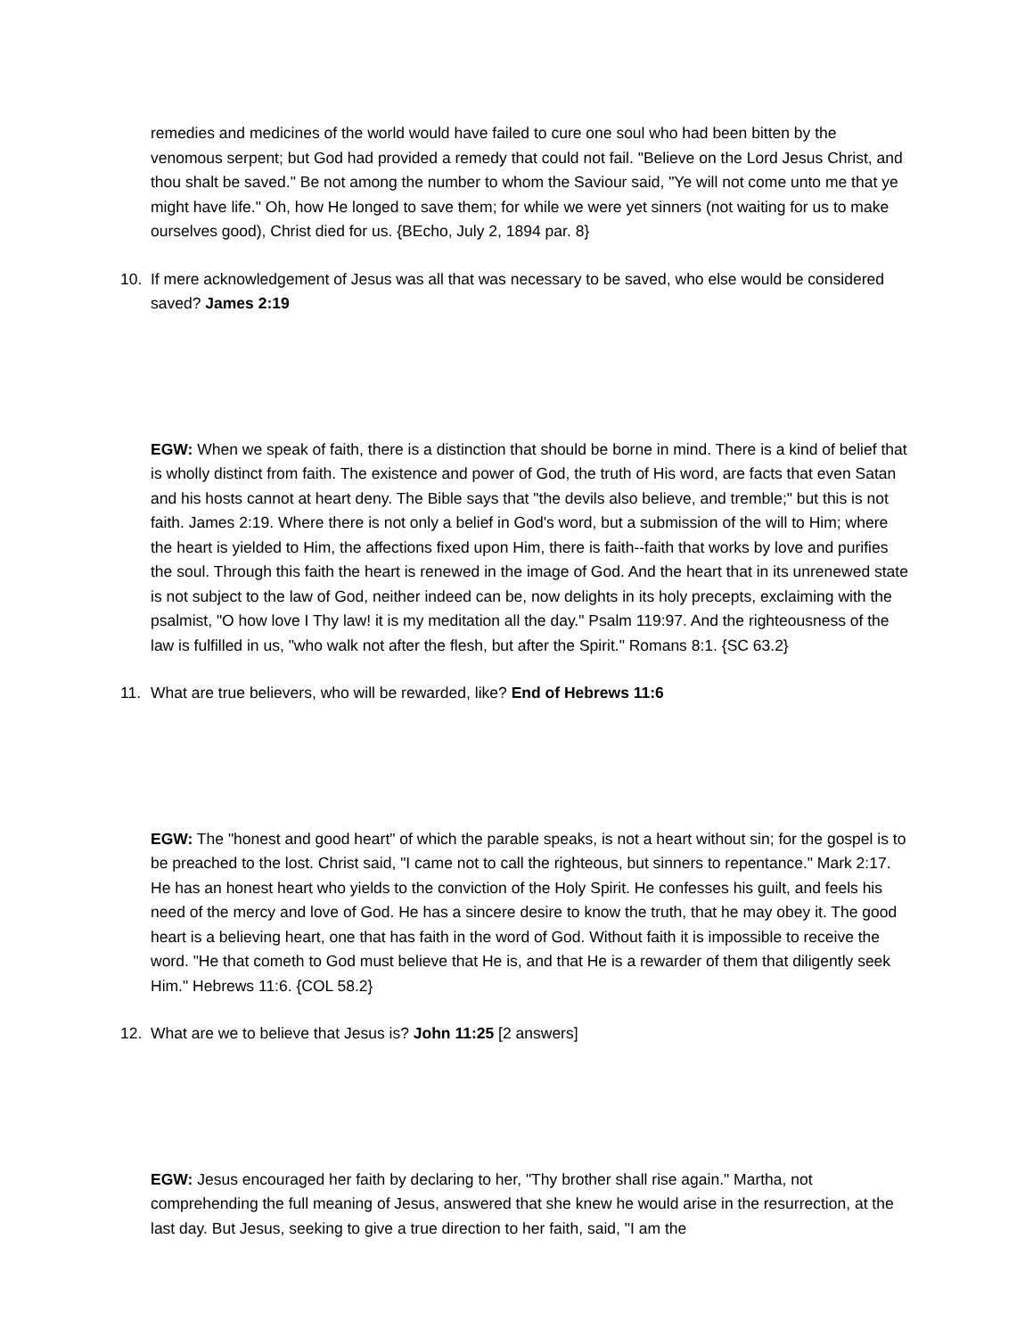remedies and medicines of the world would have failed to cure one soul who had been bitten by the venomous serpent; but God had provided a remedy that could not fail. "Believe on the Lord Jesus Christ, and thou shalt be saved." Be not among the number to whom the Saviour said, "Ye will not come unto me that ye might have life." Oh, how He longed to save them; for while we were yet sinners (not waiting for us to make ourselves good), Christ died for us. {BEcho, July 2, 1894 par. 8}
10. If mere acknowledgement of Jesus was all that was necessary to be saved, who else would be considered saved? James 2:19
EGW: When we speak of faith, there is a distinction that should be borne in mind. There is a kind of belief that is wholly distinct from faith. The existence and power of God, the truth of His word, are facts that even Satan and his hosts cannot at heart deny. The Bible says that "the devils also believe, and tremble;" but this is not faith. James 2:19. Where there is not only a belief in God's word, but a submission of the will to Him; where the heart is yielded to Him, the affections fixed upon Him, there is faith--faith that works by love and purifies the soul. Through this faith the heart is renewed in the image of God. And the heart that in its unrenewed state is not subject to the law of God, neither indeed can be, now delights in its holy precepts, exclaiming with the psalmist, "O how love I Thy law! it is my meditation all the day." Psalm 119:97. And the righteousness of the law is fulfilled in us, "who walk not after the flesh, but after the Spirit." Romans 8:1. {SC 63.2}
11. What are true believers, who will be rewarded, like? End of Hebrews 11:6
EGW: The "honest and good heart" of which the parable speaks, is not a heart without sin; for the gospel is to be preached to the lost. Christ said, "I came not to call the righteous, but sinners to repentance." Mark 2:17. He has an honest heart who yields to the conviction of the Holy Spirit. He confesses his guilt, and feels his need of the mercy and love of God. He has a sincere desire to know the truth, that he may obey it. The good heart is a believing heart, one that has faith in the word of God. Without faith it is impossible to receive the word. "He that cometh to God must believe that He is, and that He is a rewarder of them that diligently seek Him." Hebrews 11:6. {COL 58.2}
12. What are we to believe that Jesus is? John 11:25 [2 answers]
EGW: Jesus encouraged her faith by declaring to her, "Thy brother shall rise again." Martha, not comprehending the full meaning of Jesus, answered that she knew he would arise in the resurrection, at the last day. But Jesus, seeking to give a true direction to her faith, said, "I am the